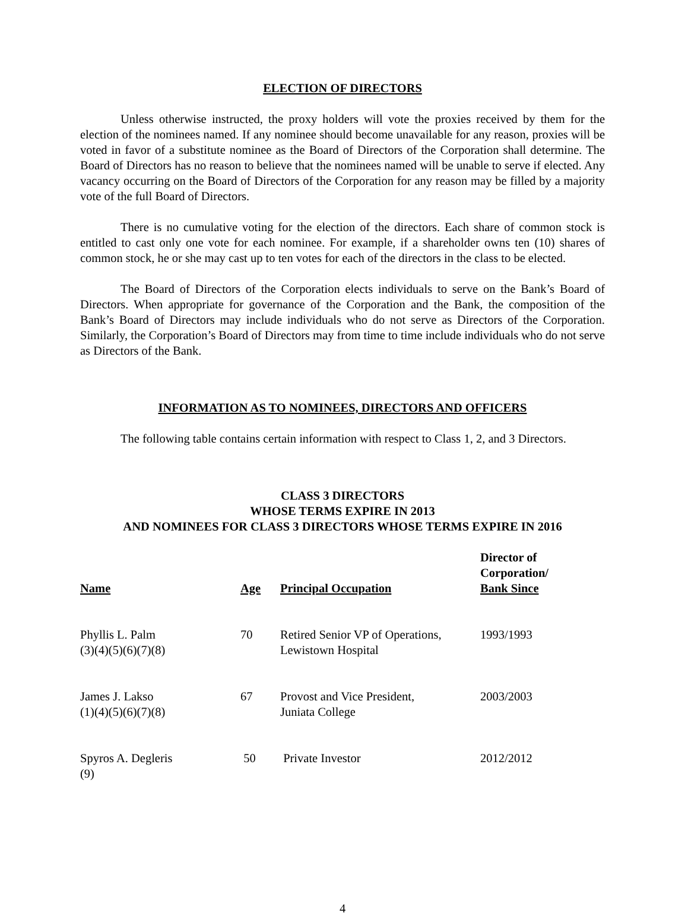ELECTION OF DIRECTORS
Unless otherwise instructed, the proxy holders will vote the proxies received by them for the election of the nominees named. If any nominee should become unavailable for any reason, proxies will be voted in favor of a substitute nominee as the Board of Directors of the Corporation shall determine. The Board of Directors has no reason to believe that the nominees named will be unable to serve if elected. Any vacancy occurring on the Board of Directors of the Corporation for any reason may be filled by a majority vote of the full Board of Directors.
There is no cumulative voting for the election of the directors. Each share of common stock is entitled to cast only one vote for each nominee. For example, if a shareholder owns ten (10) shares of common stock, he or she may cast up to ten votes for each of the directors in the class to be elected.
The Board of Directors of the Corporation elects individuals to serve on the Bank’s Board of Directors. When appropriate for governance of the Corporation and the Bank, the composition of the Bank’s Board of Directors may include individuals who do not serve as Directors of the Corporation. Similarly, the Corporation’s Board of Directors may from time to time include individuals who do not serve as Directors of the Bank.
INFORMATION AS TO NOMINEES, DIRECTORS AND OFFICERS
The following table contains certain information with respect to Class 1, 2, and 3 Directors.
CLASS 3 DIRECTORS
WHOSE TERMS EXPIRE IN 2013
AND NOMINEES FOR CLASS 3 DIRECTORS WHOSE TERMS EXPIRE IN 2016
| Name | Age | Principal Occupation | Director of Corporation/ Bank Since |
| --- | --- | --- | --- |
| Phyllis L. Palm (3)(4)(5)(6)(7)(8) | 70 | Retired Senior VP of Operations, Lewistown Hospital | 1993/1993 |
| James J. Lakso (1)(4)(5)(6)(7)(8) | 67 | Provost and Vice President, Juniata College | 2003/2003 |
| Spyros A. Degleris (9) | 50 | Private Investor | 2012/2012 |
4